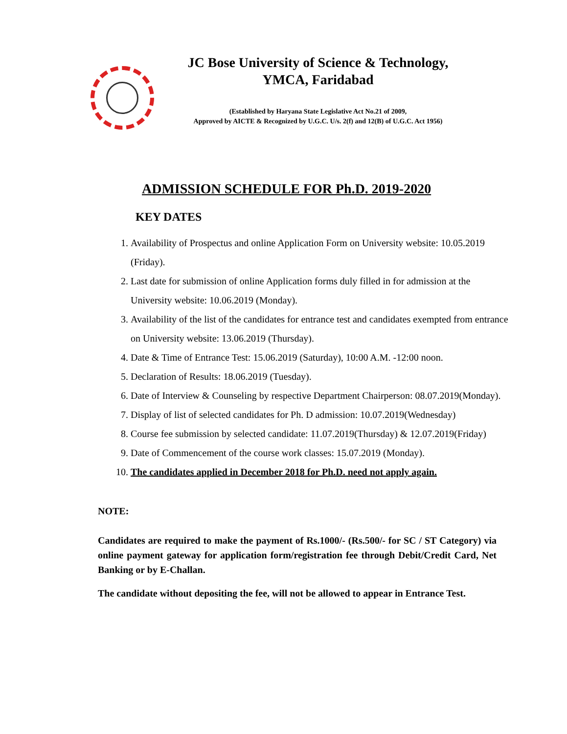JC Bose University of Science & Technology,
YMCA, Faridabad
(Established by Haryana State Legislative Act No.21 of 2009,
Approved by AICTE & Recognized by U.G.C. U/s. 2(f) and 12(B) of U.G.C. Act 1956)
ADMISSION SCHEDULE FOR Ph.D. 2019-2020
KEY DATES
1. Availability of Prospectus and online Application Form on University website: 10.05.2019 (Friday).
2. Last date for submission of online Application forms duly filled in for admission at the University website: 10.06.2019 (Monday).
3. Availability of the list of the candidates for entrance test and candidates exempted from entrance on University website: 13.06.2019 (Thursday).
4. Date & Time of Entrance Test: 15.06.2019 (Saturday), 10:00 A.M. -12:00 noon.
5. Declaration of Results: 18.06.2019 (Tuesday).
6. Date of Interview & Counseling by respective Department Chairperson: 08.07.2019(Monday).
7. Display of list of selected candidates for Ph. D admission: 10.07.2019(Wednesday)
8. Course fee submission by selected candidate: 11.07.2019(Thursday) & 12.07.2019(Friday)
9. Date of Commencement of the course work classes: 15.07.2019 (Monday).
10. The candidates applied in December 2018 for Ph.D. need not apply again.
NOTE:
Candidates are required to make the payment of Rs.1000/- (Rs.500/- for SC / ST Category) via online payment gateway for application form/registration fee through Debit/Credit Card, Net Banking or by E-Challan.
The candidate without depositing the fee, will not be allowed to appear in Entrance Test.